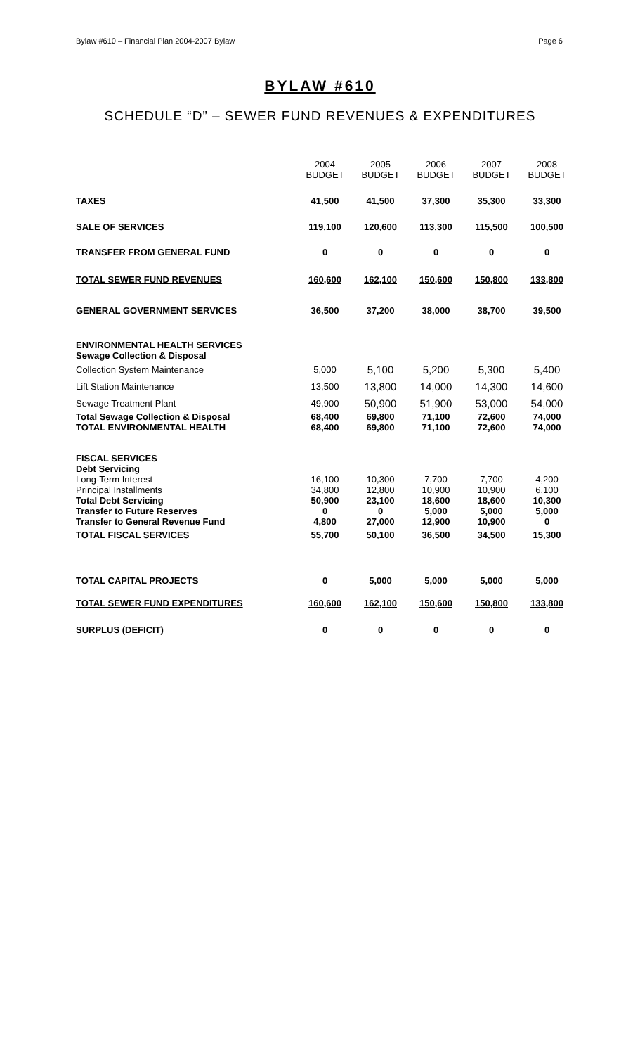Bylaw #610 – Financial Plan 2004-2007 Bylaw Page 6
BYLAW #610
SCHEDULE “D” – SEWER FUND REVENUES & EXPENDITURES
| | 2004 BUDGET | 2005 BUDGET | 2006 BUDGET | 2007 BUDGET | 2008 BUDGET |
| TAXES | 41,500 | 41,500 | 37,300 | 35,300 | 33,300 |
| SALE OF SERVICES | 119,100 | 120,600 | 113,300 | 115,500 | 100,500 |
| TRANSFER FROM GENERAL FUND | 0 | 0 | 0 | 0 | 0 |
| TOTAL SEWER FUND REVENUES | 160,600 | 162,100 | 150,600 | 150,800 | 133,800 |
| GENERAL GOVERNMENT SERVICES | 36,500 | 37,200 | 38,000 | 38,700 | 39,500 |
| ENVIRONMENTAL HEALTH SERVICES | | | | | |
| Sewage Collection & Disposal | | | | | |
| Collection System Maintenance | 5,000 | 5,100 | 5,200 | 5,300 | 5,400 |
| Lift Station Maintenance | 13,500 | 13,800 | 14,000 | 14,300 | 14,600 |
| Sewage Treatment Plant | 49,900 | 50,900 | 51,900 | 53,000 | 54,000 |
| Total Sewage Collection & Disposal | 68,400 | 69,800 | 71,100 | 72,600 | 74,000 |
| TOTAL ENVIRONMENTAL HEALTH | 68,400 | 69,800 | 71,100 | 72,600 | 74,000 |
| FISCAL SERVICES | | | | | |
| Debt Servicing | | | | | |
| Long-Term Interest | 16,100 | 10,300 | 7,700 | 7,700 | 4,200 |
| Principal Installments | 34,800 | 12,800 | 10,900 | 10,900 | 6,100 |
| Total Debt Servicing | 50,900 | 23,100 | 18,600 | 18,600 | 10,300 |
| Transfer to Future Reserves | 0 | 0 | 5,000 | 5,000 | 5,000 |
| Transfer to General Revenue Fund | 4,800 | 27,000 | 12,900 | 10,900 | 0 |
| TOTAL FISCAL SERVICES | 55,700 | 50,100 | 36,500 | 34,500 | 15,300 |
| TOTAL CAPITAL PROJECTS | 0 | 5,000 | 5,000 | 5,000 | 5,000 |
| TOTAL SEWER FUND EXPENDITURES | 160,600 | 162,100 | 150,600 | 150,800 | 133,800 |
| SURPLUS (DEFICIT) | 0 | 0 | 0 | 0 | 0 |